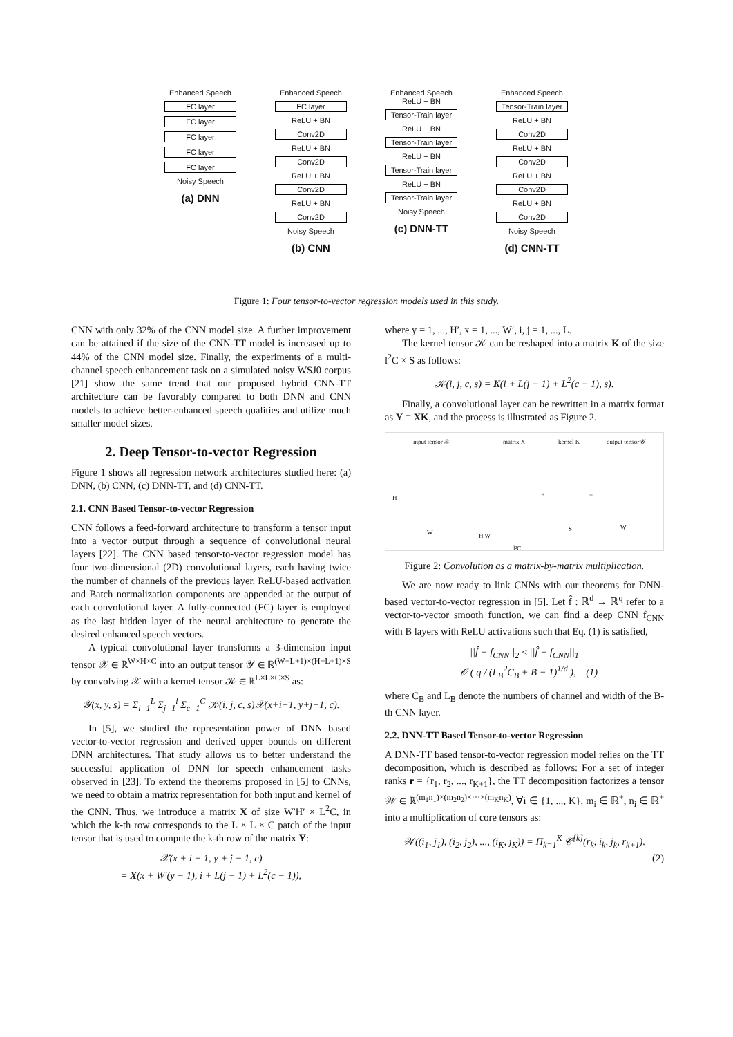Enhanced Speech
FC layer
FC layer
FC layer
FC layer
FC layer
Noisy Speech
(a) DNN
Enhanced Speech
FC layer
ReLU + BN
Conv2D
ReLU + BN
Conv2D
ReLU + BN
Conv2D
ReLU + BN
Conv2D
Noisy Speech
(b) CNN
Enhanced Speech
ReLU + BN
Tensor-Train layer
ReLU + BN
Tensor-Train layer
ReLU + BN
Tensor-Train layer
ReLU + BN
Tensor-Train layer
Noisy Speech
(c) DNN-TT
Enhanced Speech
Tensor-Train layer
ReLU + BN
Conv2D
ReLU + BN
Conv2D
ReLU + BN
Conv2D
ReLU + BN
Conv2D
Noisy Speech
(d) CNN-TT
Figure 1: Four tensor-to-vector regression models used in this study.
CNN with only 32% of the CNN model size. A further improvement can be attained if the size of the CNN-TT model is increased up to 44% of the CNN model size. Finally, the experiments of a multi-channel speech enhancement task on a simulated noisy WSJ0 corpus [21] show the same trend that our proposed hybrid CNN-TT architecture can be favorably compared to both DNN and CNN models to achieve better-enhanced speech qualities and utilize much smaller model sizes.
2. Deep Tensor-to-vector Regression
Figure 1 shows all regression network architectures studied here: (a) DNN, (b) CNN, (c) DNN-TT, and (d) CNN-TT.
2.1. CNN Based Tensor-to-vector Regression
CNN follows a feed-forward architecture to transform a tensor input into a vector output through a sequence of convolutional neural layers [22]. The CNN based tensor-to-vector regression model has four two-dimensional (2D) convolutional layers, each having twice the number of channels of the previous layer. ReLU-based activation and Batch normalization components are appended at the output of each convolutional layer. A fully-connected (FC) layer is employed as the last hidden layer of the neural architecture to generate the desired enhanced speech vectors.
A typical convolutional layer transforms a 3-dimension input tensor 𝒳 ∈ ℝ<sup>W×H×C</sup> into an output tensor 𝒴 ∈ ℝ<sup>(W−L+1)×(H−L+1)×S</sup> by convolving 𝒳 with a kernel tensor 𝒦 ∈ ℝ<sup>L×L×C×S</sup> as:
𝒴(x, y, s) = Σ<sub>i=1</sub><sup>L</sup> Σ<sub>j=1</sub><sup>l</sup> Σ<sub>c=1</sub><sup>C</sup> 𝒦(i, j, c, s)𝒳(x+i−1, y+j−1, c).
In [5], we studied the representation power of DNN based vector-to-vector regression and derived upper bounds on different DNN architectures. That study allows us to better understand the successful application of DNN for speech enhancement tasks observed in [23]. To extend the theorems proposed in [5] to CNNs, we need to obtain a matrix representation for both input and kernel of the CNN. Thus, we introduce a matrix X of size W′H′ × L<sup>2</sup>C, in which the k-th row corresponds to the L × L × C patch of the input tensor that is used to compute the k-th row of the matrix Y:
𝒳(x + i − 1, y + j − 1, c)
= X(x + W′(y − 1), i + L(j − 1) + L<sup>2</sup>(c − 1)),
where y = 1, ..., H′, x = 1, ..., W′, i, j = 1, ..., L.
The kernel tensor 𝒦 can be reshaped into a matrix K of the size l<sup>2</sup>C × S as follows:
𝒦(i, j, c, s) = K(i + L(j − 1) + L<sup>2</sup>(c − 1), s).
Finally, a convolutional layer can be rewritten in a matrix format as Y = XK, and the process is illustrated as Figure 2.
input tensor 𝒳 matrix X kernel K output tensor 𝒴
H
W H′W′
l²C
× =
S W′
Figure 2: Convolution as a matrix-by-matrix multiplication.
We are now ready to link CNNs with our theorems for DNN-based vector-to-vector regression in [5]. Let f̂ : ℝ<sup>d</sup> → ℝ<sup>q</sup> refer to a vector-to-vector smooth function, we can find a deep CNN f<sub>CNN</sub> with B layers with ReLU activations such that Eq. (1) is satisfied,
||f̂ − f<sub>CNN</sub>||<sub>2</sub> ≤ ||f̂ − f<sub>CNN</sub>||<sub>1</sub>
= 𝒪 ( q / (L<sub>B</sub><sup>2</sup>C<sub>B</sub> + B − 1)<sup>1/d</sup> ), (1)
where C<sub>B</sub> and L<sub>B</sub> denote the numbers of channel and width of the B-th CNN layer.
2.2. DNN-TT Based Tensor-to-vector Regression
A DNN-TT based tensor-to-vector regression model relies on the TT decomposition, which is described as follows: For a set of integer ranks r = {r<sub>1</sub>, r<sub>2</sub>, ..., r<sub>K+1</sub>}, the TT decomposition factorizes a tensor 𝒲 ∈ ℝ<sup>(m<sub>1</sub>n<sub>1</sub>)×(m<sub>2</sub>n<sub>2</sub>)×···×(m<sub>K</sub>n<sub>K</sub>)</sup>, ∀i ∈ {1, ..., K}, m<sub>i</sub> ∈ ℝ<sup>+</sup>, n<sub>i</sub> ∈ ℝ<sup>+</sup> into a multiplication of core tensors as:
𝒲((i<sub>1</sub>, j<sub>1</sub>), (i<sub>2</sub>, j<sub>2</sub>), ..., (i<sub>K</sub>, j<sub>K</sub>)) = Π<sub>k=1</sub><sup>K</sup> 𝒞<sup>[k]</sup>(r<sub>k</sub>, i<sub>k</sub>, j<sub>k</sub>, r<sub>k+1</sub>).
(2)